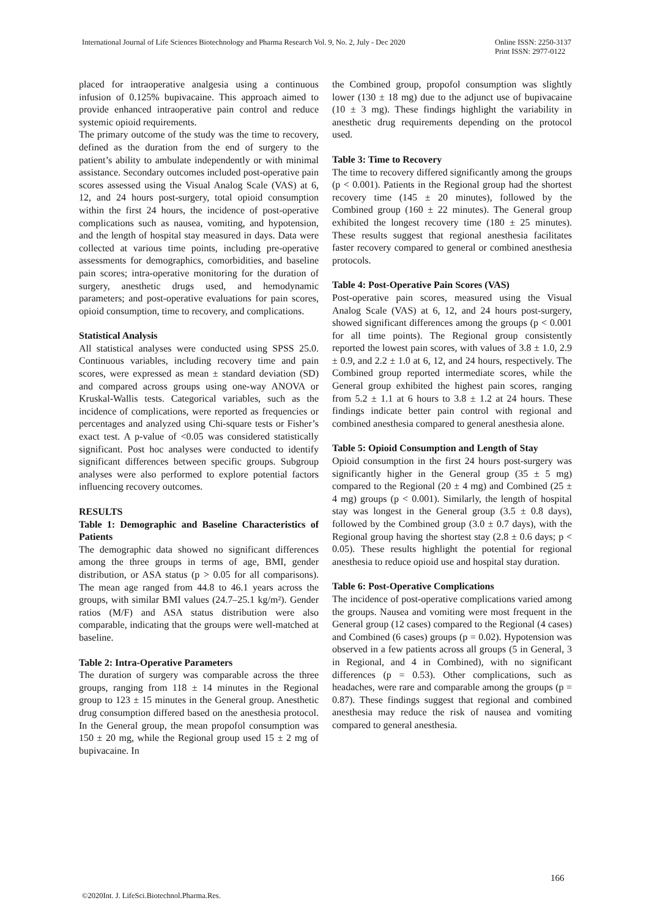International Journal of Life Sciences Biotechnology and Pharma Research Vol. 9, No. 2, July - Dec 2020
Online ISSN: 2250-3137
Print ISSN: 2977-0122
placed for intraoperative analgesia using a continuous infusion of 0.125% bupivacaine. This approach aimed to provide enhanced intraoperative pain control and reduce systemic opioid requirements.
The primary outcome of the study was the time to recovery, defined as the duration from the end of surgery to the patient’s ability to ambulate independently or with minimal assistance. Secondary outcomes included post-operative pain scores assessed using the Visual Analog Scale (VAS) at 6, 12, and 24 hours post-surgery, total opioid consumption within the first 24 hours, the incidence of post-operative complications such as nausea, vomiting, and hypotension, and the length of hospital stay measured in days. Data were collected at various time points, including pre-operative assessments for demographics, comorbidities, and baseline pain scores; intra-operative monitoring for the duration of surgery, anesthetic drugs used, and hemodynamic parameters; and post-operative evaluations for pain scores, opioid consumption, time to recovery, and complications.
Statistical Analysis
All statistical analyses were conducted using SPSS 25.0. Continuous variables, including recovery time and pain scores, were expressed as mean ± standard deviation (SD) and compared across groups using one-way ANOVA or Kruskal-Wallis tests. Categorical variables, such as the incidence of complications, were reported as frequencies or percentages and analyzed using Chi-square tests or Fisher’s exact test. A p-value of <0.05 was considered statistically significant. Post hoc analyses were conducted to identify significant differences between specific groups. Subgroup analyses were also performed to explore potential factors influencing recovery outcomes.
RESULTS
Table 1: Demographic and Baseline Characteristics of Patients
The demographic data showed no significant differences among the three groups in terms of age, BMI, gender distribution, or ASA status (p > 0.05 for all comparisons). The mean age ranged from 44.8 to 46.1 years across the groups, with similar BMI values (24.7–25.1 kg/m²). Gender ratios (M/F) and ASA status distribution were also comparable, indicating that the groups were well-matched at baseline.
Table 2: Intra-Operative Parameters
The duration of surgery was comparable across the three groups, ranging from 118 ± 14 minutes in the Regional group to 123 ± 15 minutes in the General group. Anesthetic drug consumption differed based on the anesthesia protocol. In the General group, the mean propofol consumption was 150 ± 20 mg, while the Regional group used 15 ± 2 mg of bupivacaine. In
the Combined group, propofol consumption was slightly lower (130 ± 18 mg) due to the adjunct use of bupivacaine (10 ± 3 mg). These findings highlight the variability in anesthetic drug requirements depending on the protocol used.
Table 3: Time to Recovery
The time to recovery differed significantly among the groups (p < 0.001). Patients in the Regional group had the shortest recovery time (145 ± 20 minutes), followed by the Combined group (160 ± 22 minutes). The General group exhibited the longest recovery time (180 ± 25 minutes). These results suggest that regional anesthesia facilitates faster recovery compared to general or combined anesthesia protocols.
Table 4: Post-Operative Pain Scores (VAS)
Post-operative pain scores, measured using the Visual Analog Scale (VAS) at 6, 12, and 24 hours post-surgery, showed significant differences among the groups (p < 0.001 for all time points). The Regional group consistently reported the lowest pain scores, with values of 3.8 ± 1.0, 2.9 ± 0.9, and 2.2 ± 1.0 at 6, 12, and 24 hours, respectively. The Combined group reported intermediate scores, while the General group exhibited the highest pain scores, ranging from 5.2 ± 1.1 at 6 hours to 3.8 ± 1.2 at 24 hours. These findings indicate better pain control with regional and combined anesthesia compared to general anesthesia alone.
Table 5: Opioid Consumption and Length of Stay
Opioid consumption in the first 24 hours post-surgery was significantly higher in the General group (35 ± 5 mg) compared to the Regional (20 ± 4 mg) and Combined (25 ± 4 mg) groups (p < 0.001). Similarly, the length of hospital stay was longest in the General group (3.5 ± 0.8 days), followed by the Combined group (3.0 ± 0.7 days), with the Regional group having the shortest stay (2.8 ± 0.6 days; p < 0.05). These results highlight the potential for regional anesthesia to reduce opioid use and hospital stay duration.
Table 6: Post-Operative Complications
The incidence of post-operative complications varied among the groups. Nausea and vomiting were most frequent in the General group (12 cases) compared to the Regional (4 cases) and Combined (6 cases) groups (p = 0.02). Hypotension was observed in a few patients across all groups (5 in General, 3 in Regional, and 4 in Combined), with no significant differences (p = 0.53). Other complications, such as headaches, were rare and comparable among the groups (p = 0.87). These findings suggest that regional and combined anesthesia may reduce the risk of nausea and vomiting compared to general anesthesia.
166
©2020Int. J. LifeSci.Biotechnol.Pharma.Res.